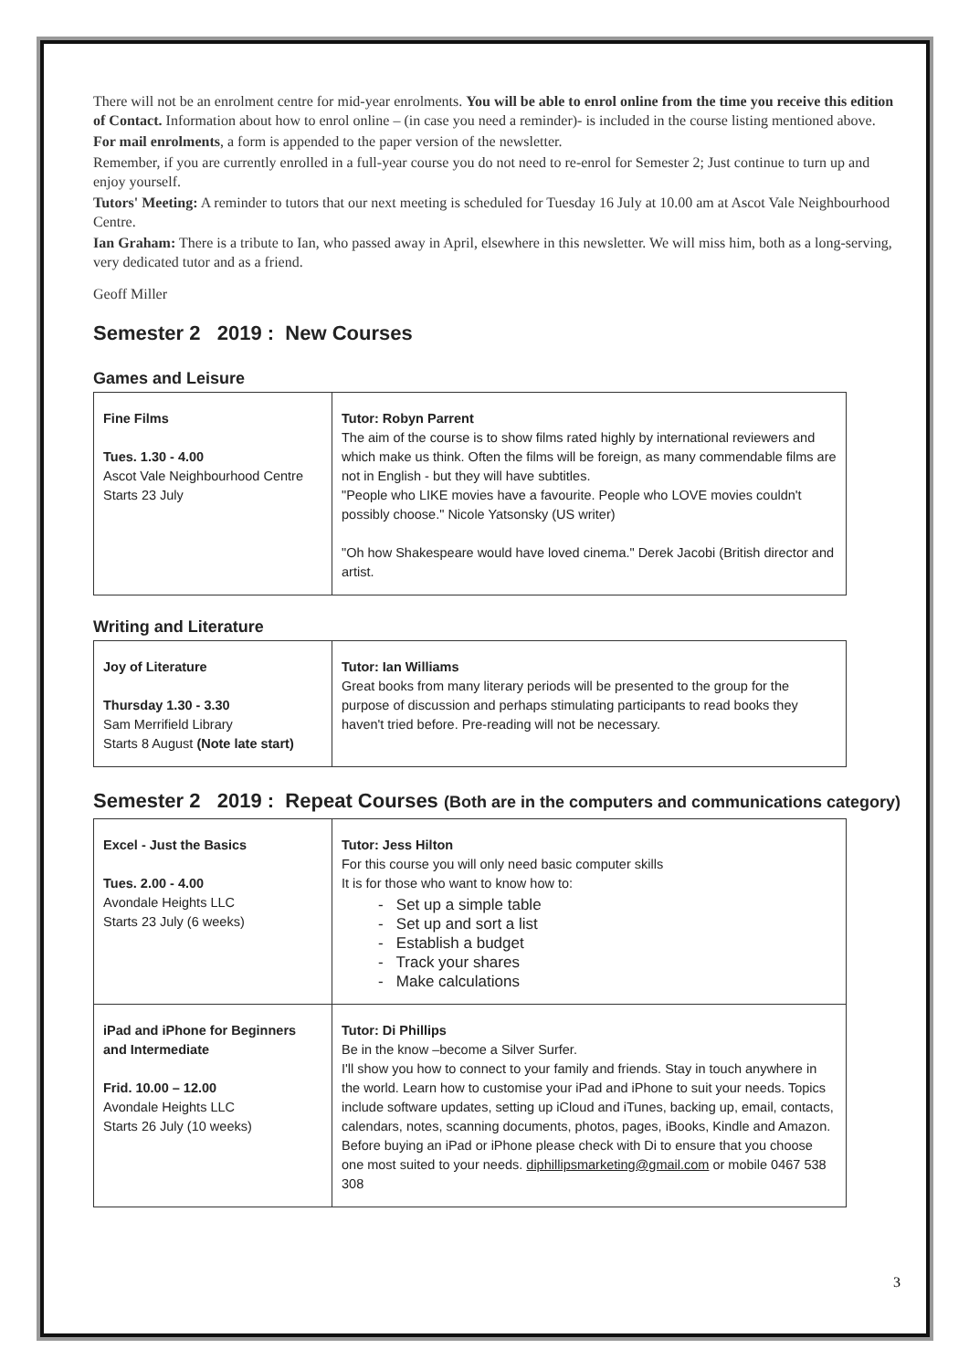There will not be an enrolment centre for mid-year enrolments. You will be able to enrol online from the time you receive this edition of Contact. Information about how to enrol online – (in case you need a reminder)- is included in the course listing mentioned above.
For mail enrolments, a form is appended to the paper version of the newsletter.
Remember, if you are currently enrolled in a full-year course you do not need to re-enrol for Semester 2; Just continue to turn up and enjoy yourself.
Tutors' Meeting: A reminder to tutors that our next meeting is scheduled for Tuesday 16 July at 10.00 am at Ascot Vale Neighbourhood Centre.
Ian Graham: There is a tribute to Ian, who passed away in April, elsewhere in this newsletter. We will miss him, both as a long-serving, very dedicated tutor and as a friend.
Geoff Miller
Semester 2 2019 : New Courses
Games and Leisure
| Fine Films Tues. 1.30 - 4.00 Ascot Vale Neighbourhood Centre Starts 23 July | Tutor: Robyn Parrent The aim of the course is to show films rated highly by international reviewers and which make us think. Often the films will be foreign, as many commendable films are not in English - but they will have subtitles. "People who LIKE movies have a favourite. People who LOVE movies couldn't possibly choose." Nicole Yatsonsky (US writer) "Oh how Shakespeare would have loved cinema." Derek Jacobi (British director and artist. |
Writing and Literature
| Joy of Literature Thursday 1.30 - 3.30 Sam Merrifield Library Starts 8 August (Note late start) | Tutor: Ian Williams Great books from many literary periods will be presented to the group for the purpose of discussion and perhaps stimulating participants to read books they haven't tried before. Pre-reading will not be necessary. |
Semester 2 2019 : Repeat Courses (Both are in the computers and communications category)
| Excel - Just the Basics Tues. 2.00 - 4.00 Avondale Heights LLC Starts 23 July (6 weeks) | Tutor: Jess Hilton For this course you will only need basic computer skills It is for those who want to know how to: - Set up a simple table - Set up and sort a list - Establish a budget - Track your shares - Make calculations |
| iPad and iPhone for Beginners and Intermediate Frid. 10.00 – 12.00 Avondale Heights LLC Starts 26 July (10 weeks) | Tutor: Di Phillips Be in the know –become a Silver Surfer. I'll show you how to connect to your family and friends. Stay in touch anywhere in the world. Learn how to customise your iPad and iPhone to suit your needs. Topics include software updates, setting up iCloud and iTunes, backing up, email, contacts, calendars, notes, scanning documents, photos, pages, iBooks, Kindle and Amazon. Before buying an iPad or iPhone please check with Di to ensure that you choose one most suited to your needs. diphillipsmarketing@gmail.com or mobile 0467 538 308 |
3